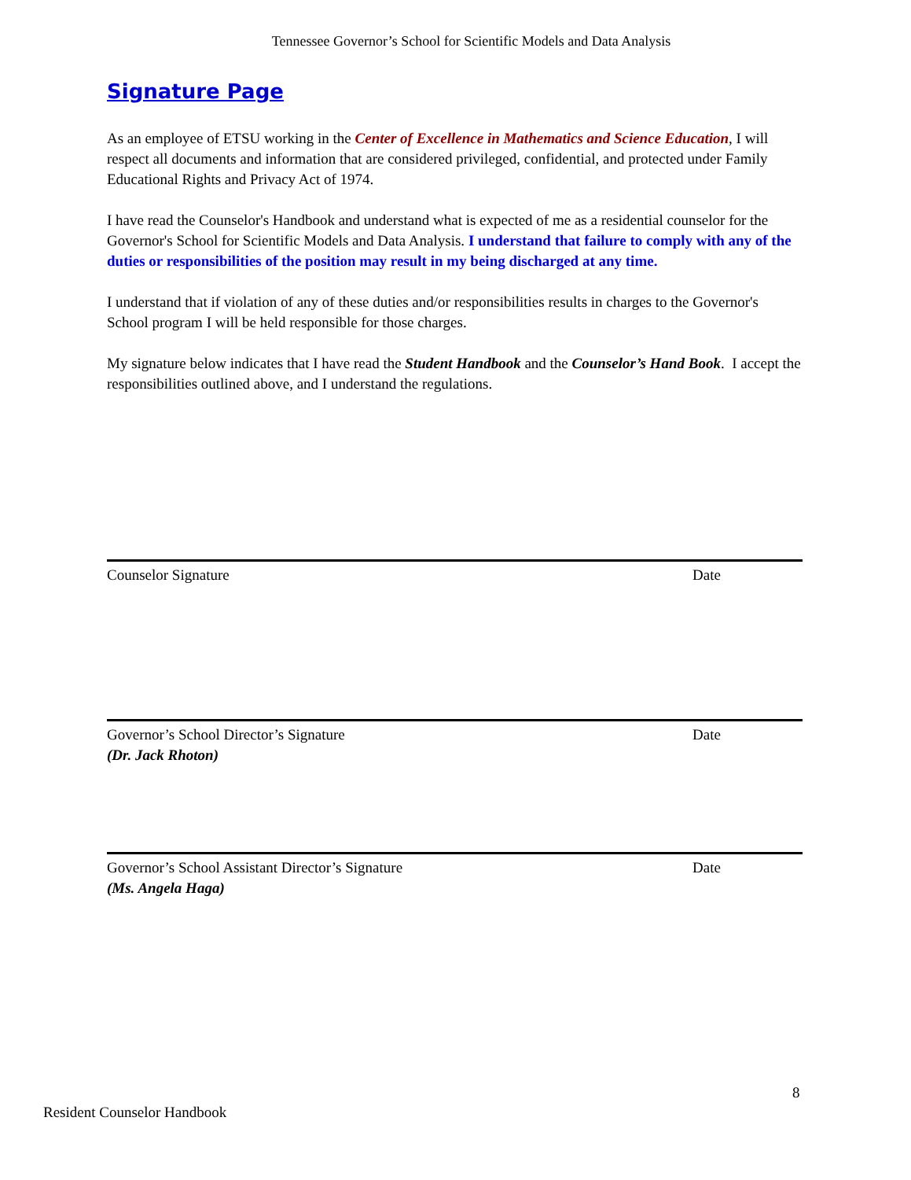Tennessee Governor’s School for Scientific Models and Data Analysis
Signature Page
As an employee of ETSU working in the Center of Excellence in Mathematics and Science Education, I will respect all documents and information that are considered privileged, confidential, and protected under Family Educational Rights and Privacy Act of 1974.
I have read the Counselor's Handbook and understand what is expected of me as a residential counselor for the Governor's School for Scientific Models and Data Analysis. I understand that failure to comply with any of the duties or responsibilities of the position may result in my being discharged at any time.
I understand that if violation of any of these duties and/or responsibilities results in charges to the Governor's School program I will be held responsible for those charges.
My signature below indicates that I have read the Student Handbook and the Counselor’s Hand Book. I accept the responsibilities outlined above, and I understand the regulations.
Counselor Signature Date
Governor’s School Director’s Signature
(Dr. Jack Rhoton)
Date
Governor’s School Assistant Director’s Signature
(Ms. Angela Haga)
Date
8
Resident Counselor Handbook